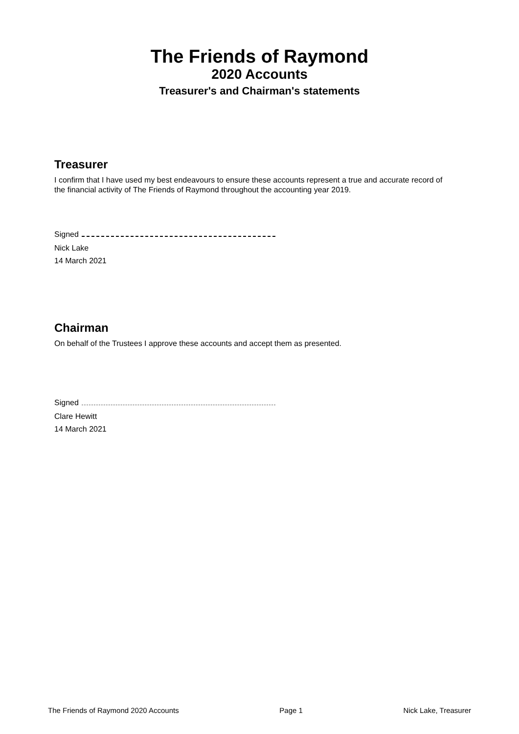The Friends of Raymond
2020 Accounts
Treasurer's and Chairman's statements
Treasurer
I confirm that I have used my best endeavours to ensure these accounts represent a true and accurate record of the financial activity of The Friends of Raymond throughout the accounting year 2019.
Signed
Nick Lake
14 March 2021
Chairman
On behalf of the Trustees I approve these accounts and accept them as presented.
Signed
Clare Hewitt
14 March 2021
The Friends of Raymond 2020 Accounts Page 1 Nick Lake, Treasurer